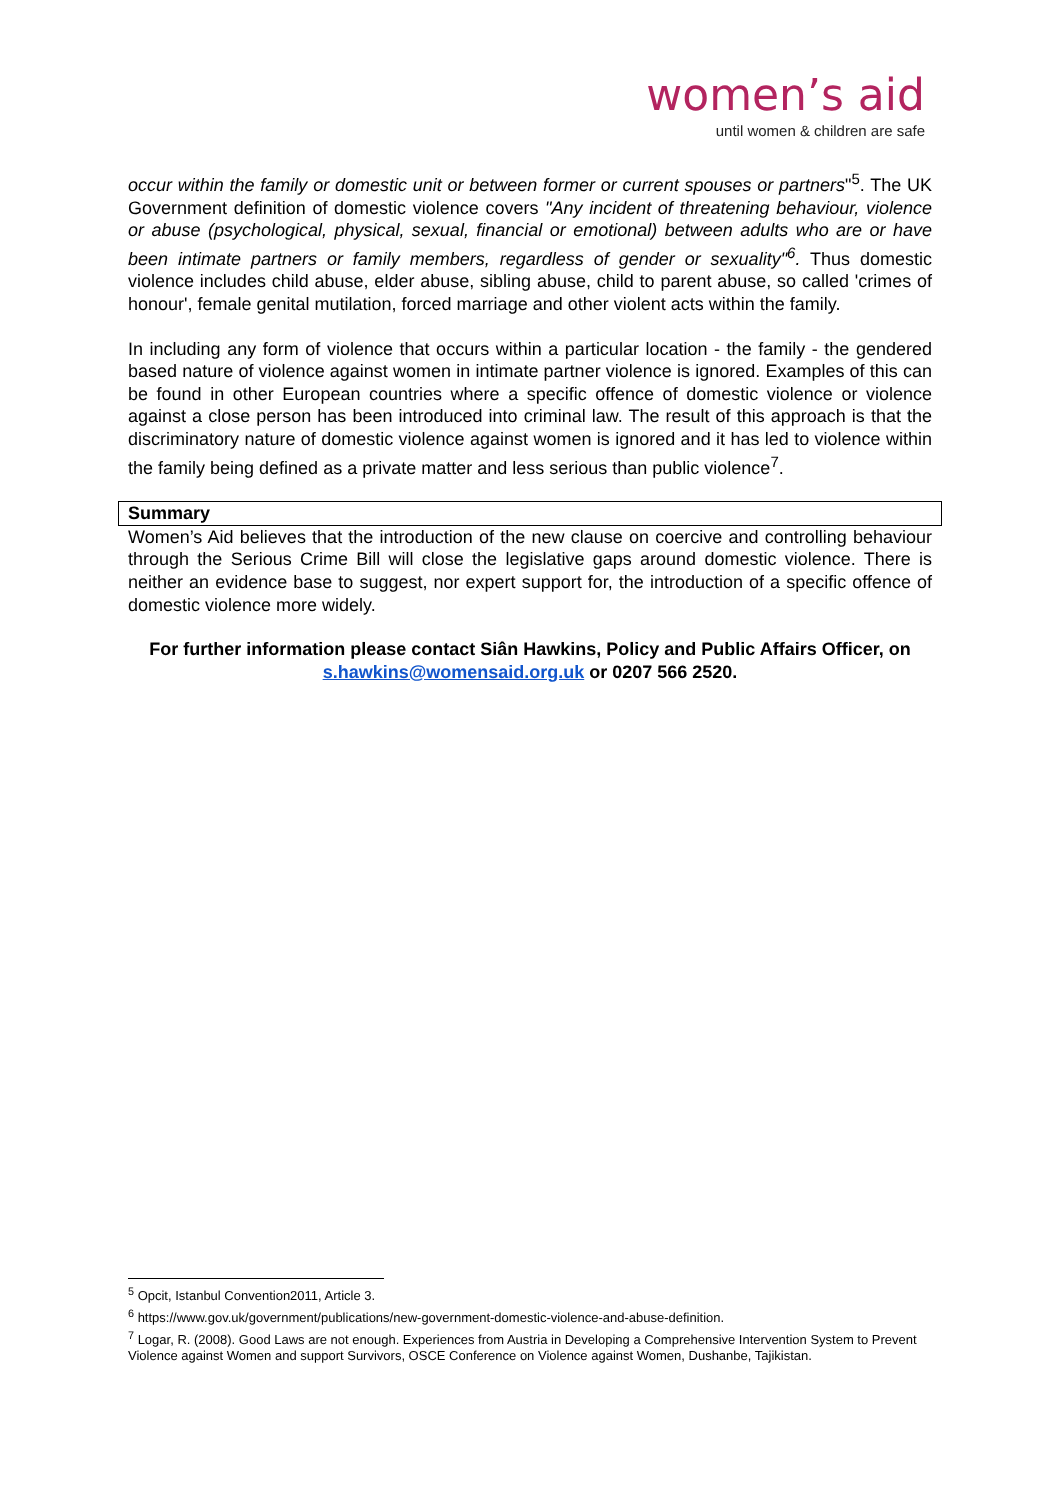women’s aid
until women & children are safe
occur within the family or domestic unit or between former or current spouses or partners"<sup>5</sup>. The UK Government definition of domestic violence covers "Any incident of threatening behaviour, violence or abuse (psychological, physical, sexual, financial or emotional) between adults who are or have been intimate partners or family members, regardless of gender or sexuality"<sup>6</sup>. Thus domestic violence includes child abuse, elder abuse, sibling abuse, child to parent abuse, so called 'crimes of honour', female genital mutilation, forced marriage and other violent acts within the family.
In including any form of violence that occurs within a particular location - the family - the gendered based nature of violence against women in intimate partner violence is ignored. Examples of this can be found in other European countries where a specific offence of domestic violence or violence against a close person has been introduced into criminal law. The result of this approach is that the discriminatory nature of domestic violence against women is ignored and it has led to violence within the family being defined as a private matter and less serious than public violence<sup>7</sup>.
Summary
Women’s Aid believes that the introduction of the new clause on coercive and controlling behaviour through the Serious Crime Bill will close the legislative gaps around domestic violence. There is neither an evidence base to suggest, nor expert support for, the introduction of a specific offence of domestic violence more widely.
For further information please contact Siân Hawkins, Policy and Public Affairs Officer, on s.hawkins@womensaid.org.uk or 0207 566 2520.
<sup>5</sup> Opcit, Istanbul Convention2011, Article 3.
<sup>6</sup> https://www.gov.uk/government/publications/new-government-domestic-violence-and-abuse-definition.
<sup>7</sup> Logar, R. (2008). Good Laws are not enough. Experiences from Austria in Developing a Comprehensive Intervention System to Prevent Violence against Women and support Survivors, OSCE Conference on Violence against Women, Dushanbe, Tajikistan.